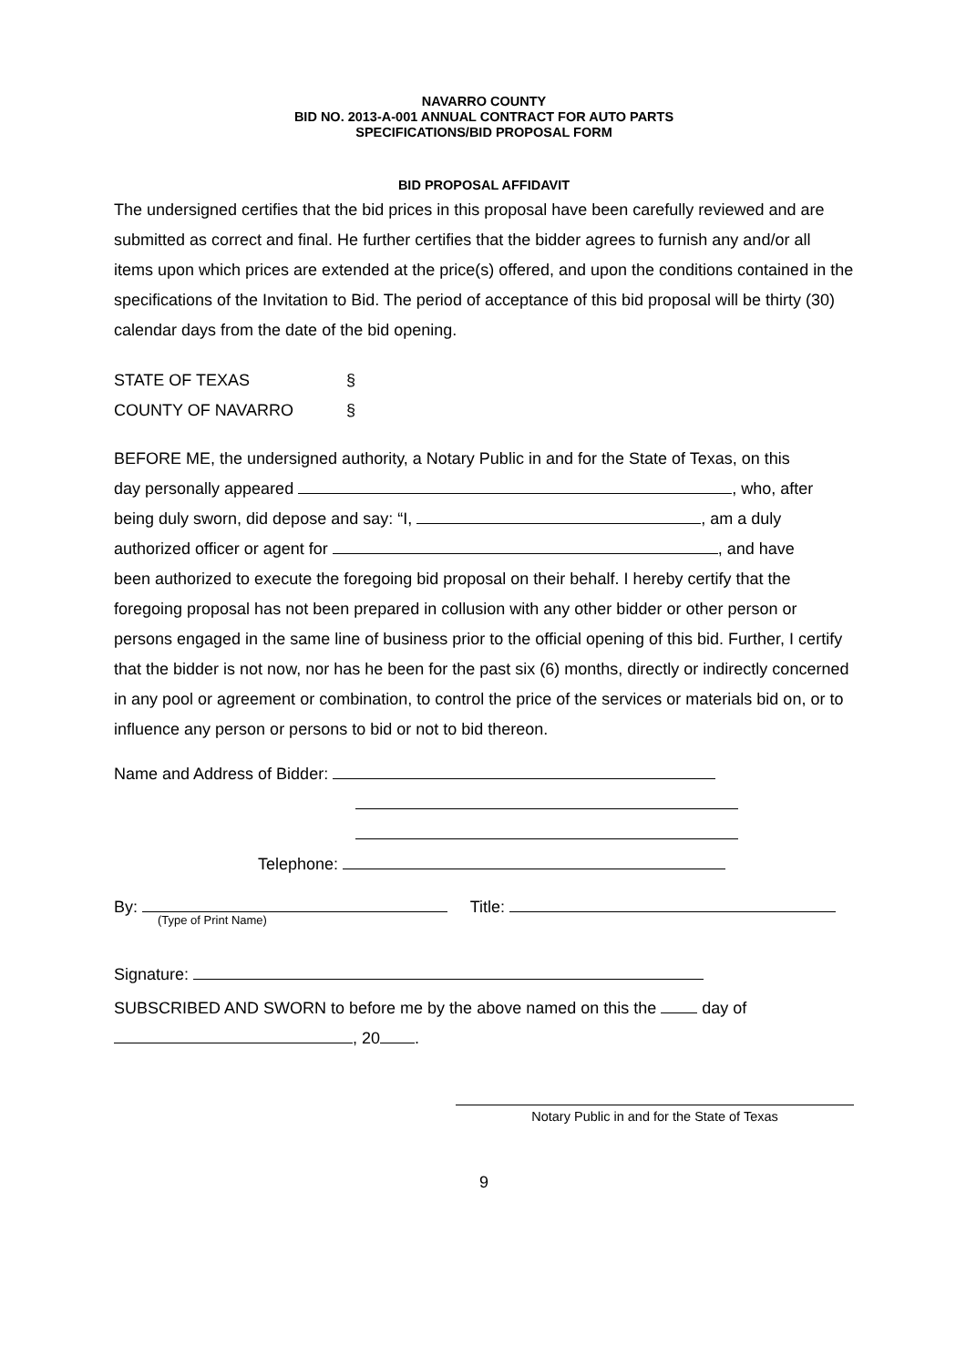NAVARRO COUNTY
BID NO. 2013-A-001 ANNUAL CONTRACT FOR AUTO PARTS
SPECIFICATIONS/BID PROPOSAL FORM
BID PROPOSAL AFFIDAVIT
The undersigned certifies that the bid prices in this proposal have been carefully reviewed and are submitted as correct and final. He further certifies that the bidder agrees to furnish any and/or all items upon which prices are extended at the price(s) offered, and upon the conditions contained in the specifications of the Invitation to Bid. The period of acceptance of this bid proposal will be thirty (30) calendar days from the date of the bid opening.
STATE OF TEXAS §
COUNTY OF NAVARRO §
BEFORE ME, the undersigned authority, a Notary Public in and for the State of Texas, on this
day personally appeared , who, after
being duly sworn, did depose and say: “I, , am a duly
authorized officer or agent for , and have
been authorized to execute the foregoing bid proposal on their behalf. I hereby certify that the foregoing proposal has not been prepared in collusion with any other bidder or other person or persons engaged in the same line of business prior to the official opening of this bid. Further, I certify that the bidder is not now, nor has he been for the past six (6) months, directly or indirectly concerned in any pool or agreement or combination, to control the price of the services or materials bid on, or to influence any person or persons to bid or not to bid thereon.
Name and Address of Bidder:
Telephone:
By: Title:
(Type of Print Name)
Signature:
SUBSCRIBED AND SWORN to before me by the above named on this the day of
, 20 .
Notary Public in and for the State of Texas
9